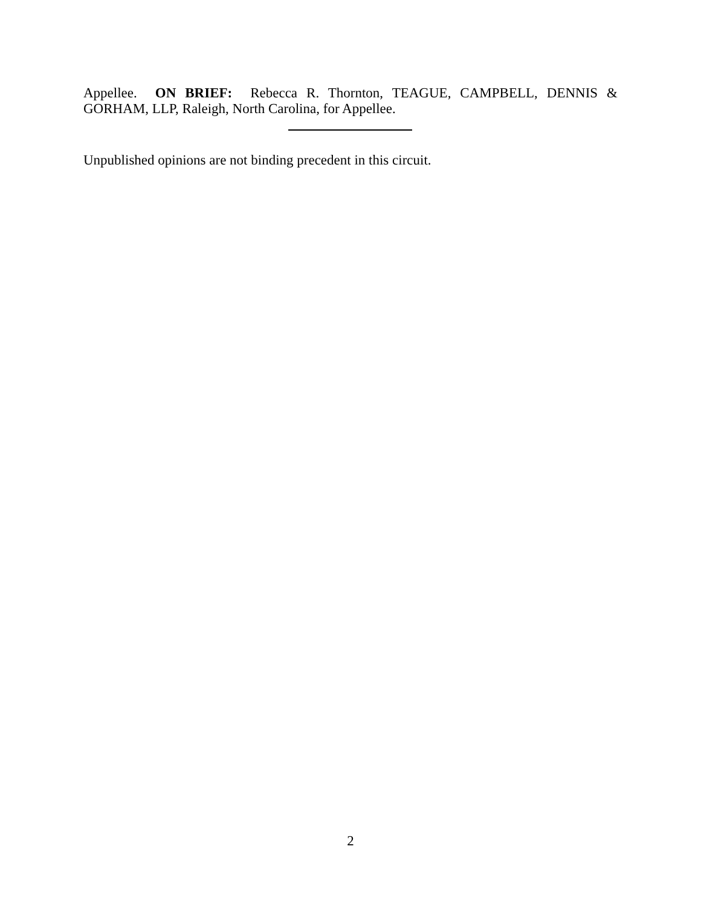Appellee. ON BRIEF: Rebecca R. Thornton, TEAGUE, CAMPBELL, DENNIS & GORHAM, LLP, Raleigh, North Carolina, for Appellee.
Unpublished opinions are not binding precedent in this circuit.
2